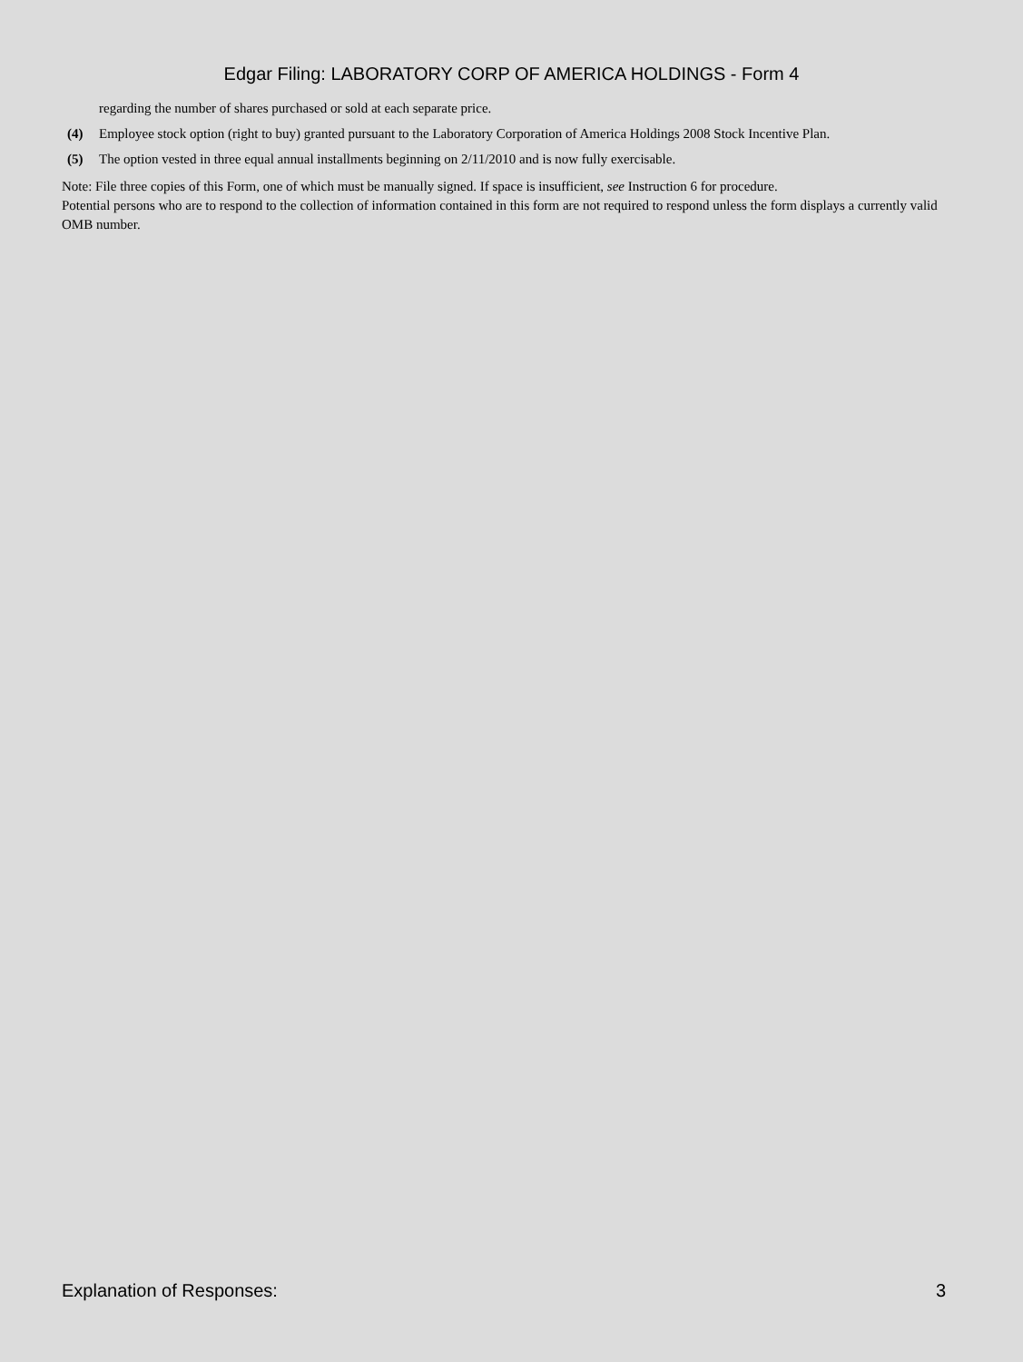Edgar Filing: LABORATORY CORP OF AMERICA HOLDINGS - Form 4
regarding the number of shares purchased or sold at each separate price.
(4) Employee stock option (right to buy) granted pursuant to the Laboratory Corporation of America Holdings 2008 Stock Incentive Plan.
(5) The option vested in three equal annual installments beginning on 2/11/2010 and is now fully exercisable.
Note: File three copies of this Form, one of which must be manually signed. If space is insufficient, see Instruction 6 for procedure.
Potential persons who are to respond to the collection of information contained in this form are not required to respond unless the form displays a currently valid OMB number.
Explanation of Responses: 3